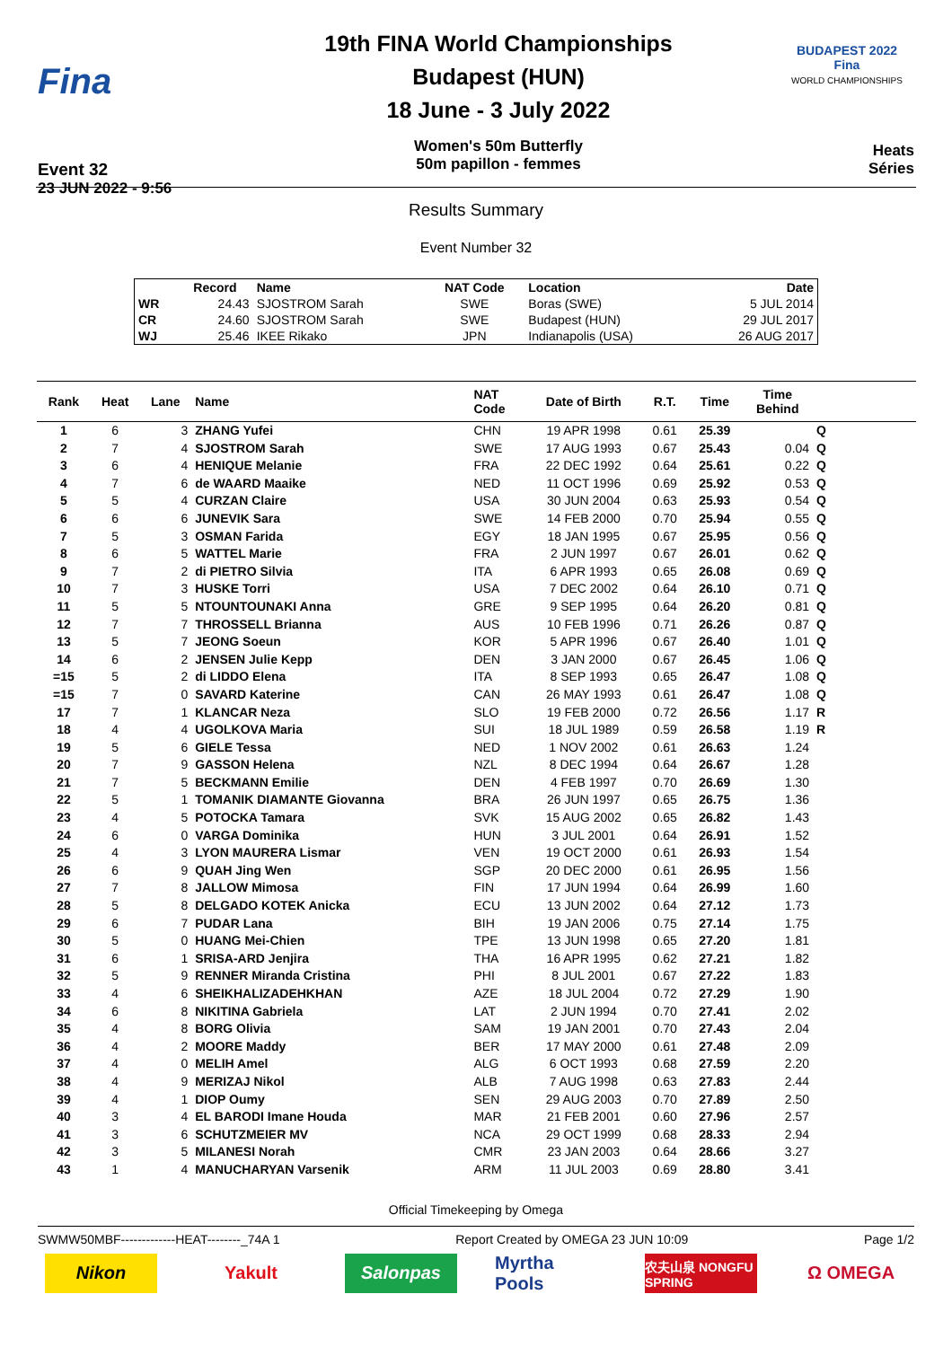Fina
Event 32
23 JUN 2022 - 9:56
19th FINA World Championships
Budapest (HUN)
18 June - 3 July 2022
Women's 50m Butterfly
50m papillon - femmes
BUDAPEST 2022
Fina
WORLD CHAMPIONSHIPS
Heats
Séries
Results Summary
Event Number 32
| | Record | Name | NAT Code | Location | Date |
| --- | --- | --- | --- | --- | --- |
| WR | 24.43 | SJOSTROM Sarah | SWE | Boras (SWE) | 5 JUL 2014 |
| CR | 24.60 | SJOSTROM Sarah | SWE | Budapest (HUN) | 29 JUL 2017 |
| WJ | 25.46 | IKEE Rikako | JPN | Indianapolis (USA) | 26 AUG 2017 |
| Rank | Heat | Lane | Name | NAT Code | Date of Birth | R.T. | Time | Time Behind | | |
| --- | --- | --- | --- | --- | --- | --- | --- | --- | --- | --- |
| 1 | 6 | 3 | ZHANG Yufei | CHN | 19 APR 1998 | 0.61 | 25.39 | | Q | |
| 2 | 7 | 4 | SJOSTROM Sarah | SWE | 17 AUG 1993 | 0.67 | 25.43 | 0.04 | Q | |
| 3 | 6 | 4 | HENIQUE Melanie | FRA | 22 DEC 1992 | 0.64 | 25.61 | 0.22 | Q | |
| 4 | 7 | 6 | de WAARD Maaike | NED | 11 OCT 1996 | 0.69 | 25.92 | 0.53 | Q | |
| 5 | 5 | 4 | CURZAN Claire | USA | 30 JUN 2004 | 0.63 | 25.93 | 0.54 | Q | |
| 6 | 6 | 6 | JUNEVIK Sara | SWE | 14 FEB 2000 | 0.70 | 25.94 | 0.55 | Q | |
| 7 | 5 | 3 | OSMAN Farida | EGY | 18 JAN 1995 | 0.67 | 25.95 | 0.56 | Q | |
| 8 | 6 | 5 | WATTEL Marie | FRA | 2 JUN 1997 | 0.67 | 26.01 | 0.62 | Q | |
| 9 | 7 | 2 | di PIETRO Silvia | ITA | 6 APR 1993 | 0.65 | 26.08 | 0.69 | Q | |
| 10 | 7 | 3 | HUSKE Torri | USA | 7 DEC 2002 | 0.64 | 26.10 | 0.71 | Q | |
| 11 | 5 | 5 | NTOUNTOUNAKI Anna | GRE | 9 SEP 1995 | 0.64 | 26.20 | 0.81 | Q | |
| 12 | 7 | 7 | THROSSELL Brianna | AUS | 10 FEB 1996 | 0.71 | 26.26 | 0.87 | Q | |
| 13 | 5 | 7 | JEONG Soeun | KOR | 5 APR 1996 | 0.67 | 26.40 | 1.01 | Q | |
| 14 | 6 | 2 | JENSEN Julie Kepp | DEN | 3 JAN 2000 | 0.67 | 26.45 | 1.06 | Q | |
| =15 | 5 | 2 | di LIDDO Elena | ITA | 8 SEP 1993 | 0.65 | 26.47 | 1.08 | Q | |
| =15 | 7 | 0 | SAVARD Katerine | CAN | 26 MAY 1993 | 0.61 | 26.47 | 1.08 | Q | |
| 17 | 7 | 1 | KLANCAR Neza | SLO | 19 FEB 2000 | 0.72 | 26.56 | 1.17 | R | |
| 18 | 4 | 4 | UGOLKOVA Maria | SUI | 18 JUL 1989 | 0.59 | 26.58 | 1.19 | R | |
| 19 | 5 | 6 | GIELE Tessa | NED | 1 NOV 2002 | 0.61 | 26.63 | 1.24 | | |
| 20 | 7 | 9 | GASSON Helena | NZL | 8 DEC 1994 | 0.64 | 26.67 | 1.28 | | |
| 21 | 7 | 5 | BECKMANN Emilie | DEN | 4 FEB 1997 | 0.70 | 26.69 | 1.30 | | |
| 22 | 5 | 1 | TOMANIK DIAMANTE Giovanna | BRA | 26 JUN 1997 | 0.65 | 26.75 | 1.36 | | |
| 23 | 4 | 5 | POTOCKA Tamara | SVK | 15 AUG 2002 | 0.65 | 26.82 | 1.43 | | |
| 24 | 6 | 0 | VARGA Dominika | HUN | 3 JUL 2001 | 0.64 | 26.91 | 1.52 | | |
| 25 | 4 | 3 | LYON MAURERA Lismar | VEN | 19 OCT 2000 | 0.61 | 26.93 | 1.54 | | |
| 26 | 6 | 9 | QUAH Jing Wen | SGP | 20 DEC 2000 | 0.61 | 26.95 | 1.56 | | |
| 27 | 7 | 8 | JALLOW Mimosa | FIN | 17 JUN 1994 | 0.64 | 26.99 | 1.60 | | |
| 28 | 5 | 8 | DELGADO KOTEK Anicka | ECU | 13 JUN 2002 | 0.64 | 27.12 | 1.73 | | |
| 29 | 6 | 7 | PUDAR Lana | BIH | 19 JAN 2006 | 0.75 | 27.14 | 1.75 | | |
| 30 | 5 | 0 | HUANG Mei-Chien | TPE | 13 JUN 1998 | 0.65 | 27.20 | 1.81 | | |
| 31 | 6 | 1 | SRISA-ARD Jenjira | THA | 16 APR 1995 | 0.62 | 27.21 | 1.82 | | |
| 32 | 5 | 9 | RENNER Miranda Cristina | PHI | 8 JUL 2001 | 0.67 | 27.22 | 1.83 | | |
| 33 | 4 | 6 | SHEIKHALIZADEHKHAN | AZE | 18 JUL 2004 | 0.72 | 27.29 | 1.90 | | |
| 34 | 6 | 8 | NIKITINA Gabriela | LAT | 2 JUN 1994 | 0.70 | 27.41 | 2.02 | | |
| 35 | 4 | 8 | BORG Olivia | SAM | 19 JAN 2001 | 0.70 | 27.43 | 2.04 | | |
| 36 | 4 | 2 | MOORE Maddy | BER | 17 MAY 2000 | 0.61 | 27.48 | 2.09 | | |
| 37 | 4 | 0 | MELIH Amel | ALG | 6 OCT 1993 | 0.68 | 27.59 | 2.20 | | |
| 38 | 4 | 9 | MERIZAJ Nikol | ALB | 7 AUG 1998 | 0.63 | 27.83 | 2.44 | | |
| 39 | 4 | 1 | DIOP Oumy | SEN | 29 AUG 2003 | 0.70 | 27.89 | 2.50 | | |
| 40 | 3 | 4 | EL BARODI Imane Houda | MAR | 21 FEB 2001 | 0.60 | 27.96 | 2.57 | | |
| 41 | 3 | 6 | SCHUTZMEIER MV | NCA | 29 OCT 1999 | 0.68 | 28.33 | 2.94 | | |
| 42 | 3 | 5 | MILANESI Norah | CMR | 23 JAN 2003 | 0.64 | 28.66 | 3.27 | | |
| 43 | 1 | 4 | MANUCHARYAN Varsenik | ARM | 11 JUL 2003 | 0.69 | 28.80 | 3.41 | | |
Official Timekeeping by Omega
SWMW50MBF-------------HEAT--------_74A 1 Report Created by OMEGA 23 JUN 10:09 Page 1/2
Nikon Yakult Salonpas Myrtha Pools
农夫山泉 NONGFU SPRING
Ω OMEGA